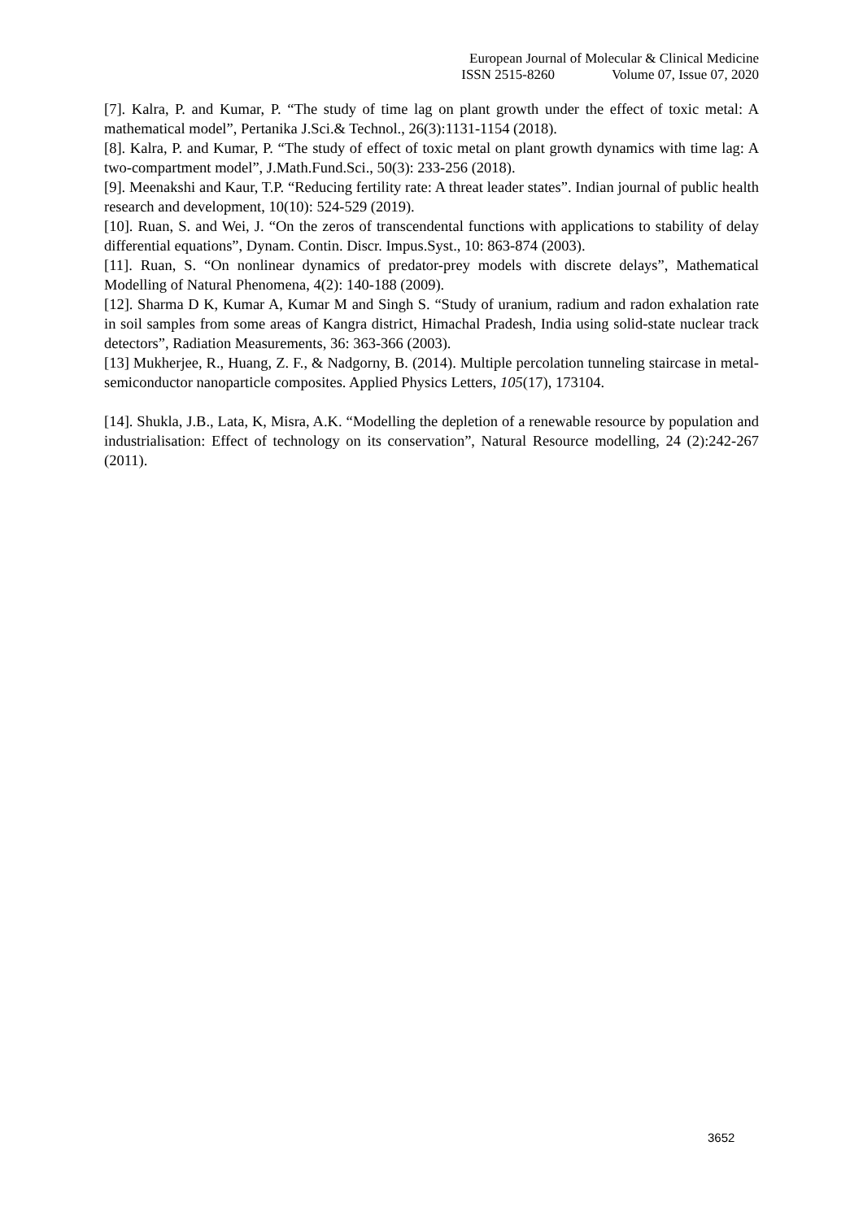European Journal of Molecular & Clinical Medicine
ISSN 2515-8260 Volume 07, Issue 07, 2020
[7]. Kalra, P. and Kumar, P. “The study of time lag on plant growth under the effect of toxic metal: A mathematical model”, Pertanika J.Sci.& Technol., 26(3):1131-1154 (2018).
[8]. Kalra, P. and Kumar, P. “The study of effect of toxic metal on plant growth dynamics with time lag: A two-compartment model”, J.Math.Fund.Sci., 50(3): 233-256 (2018).
[9]. Meenakshi and Kaur, T.P. “Reducing fertility rate: A threat leader states”. Indian journal of public health research and development, 10(10): 524-529 (2019).
[10]. Ruan, S. and Wei, J. “On the zeros of transcendental functions with applications to stability of delay differential equations”, Dynam. Contin. Discr. Impus.Syst., 10: 863-874 (2003).
[11]. Ruan, S. “On nonlinear dynamics of predator-prey models with discrete delays”, Mathematical Modelling of Natural Phenomena, 4(2): 140-188 (2009).
[12]. Sharma D K, Kumar A, Kumar M and Singh S. “Study of uranium, radium and radon exhalation rate in soil samples from some areas of Kangra district, Himachal Pradesh, India using solid-state nuclear track detectors”, Radiation Measurements, 36: 363-366 (2003).
[13] Mukherjee, R., Huang, Z. F., & Nadgorny, B. (2014). Multiple percolation tunneling staircase in metal-semiconductor nanoparticle composites. Applied Physics Letters, 105(17), 173104.
[14]. Shukla, J.B., Lata, K, Misra, A.K. “Modelling the depletion of a renewable resource by population and industrialisation: Effect of technology on its conservation”, Natural Resource modelling, 24 (2):242-267 (2011).
3652